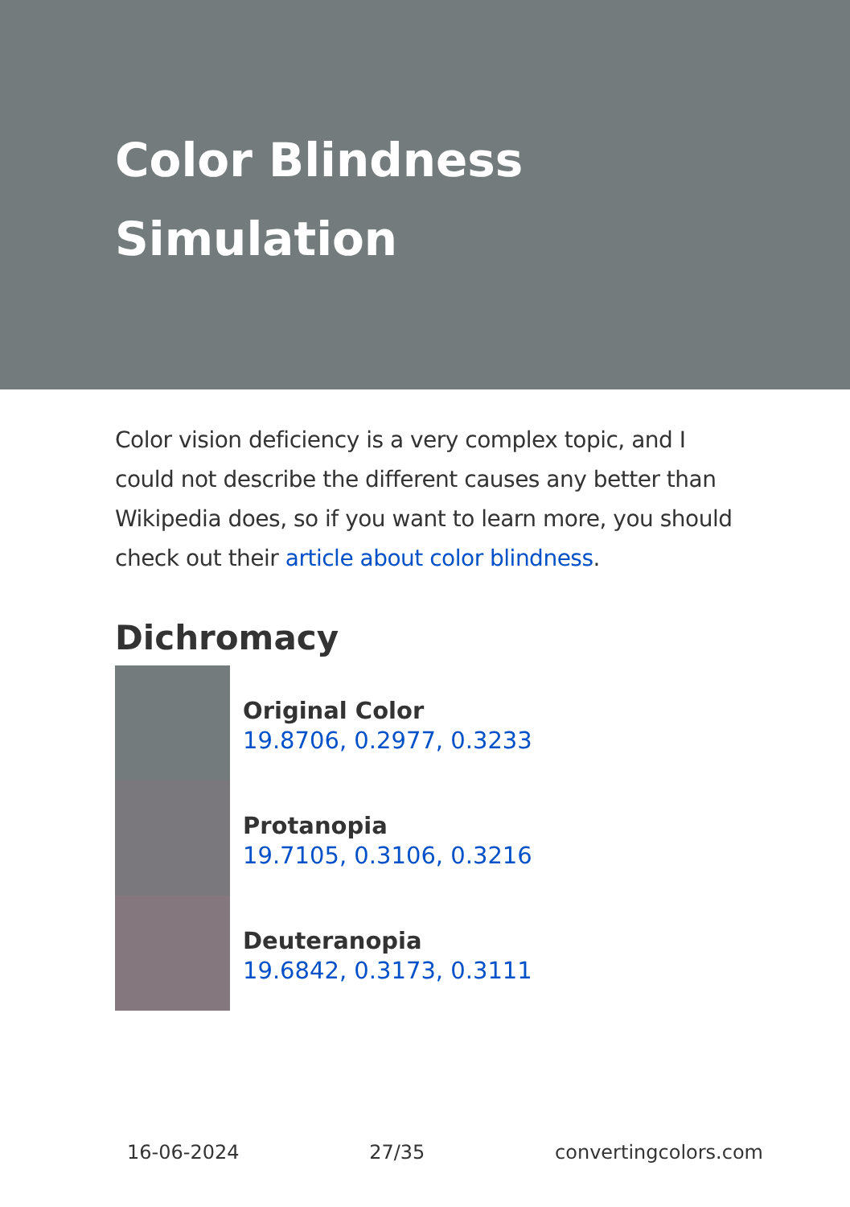Color Blindness Simulation
Color vision deficiency is a very complex topic, and I could not describe the different causes any better than Wikipedia does, so if you want to learn more, you should check out their article about color blindness.
Dichromacy
Original Color
19.8706, 0.2977, 0.3233
Protanopia
19.7105, 0.3106, 0.3216
Deuteranopia
19.6842, 0.3173, 0.3111
16-06-2024 27/35 convertingcolors.com